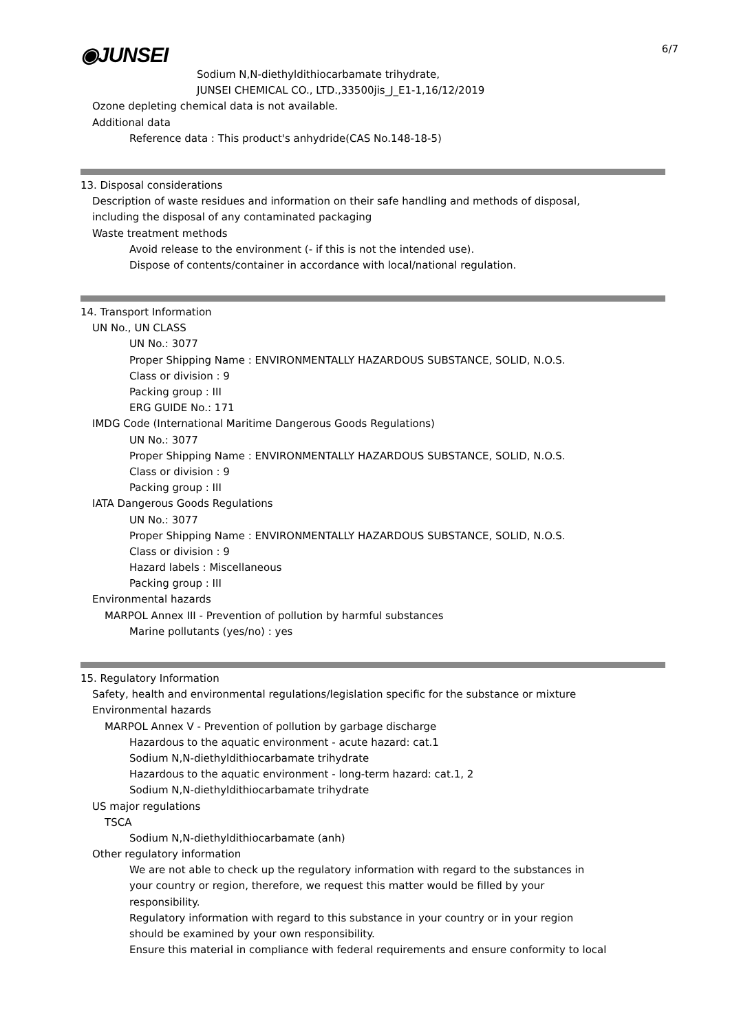◉JUNSEI
6/7
Sodium N,N-diethyldithiocarbamate trihydrate,
JUNSEI CHEMICAL CO., LTD.,33500jis_J_E1-1,16/12/2019
Ozone depleting chemical data is not available.
Additional data
Reference data : This product's anhydride(CAS No.148-18-5)
13. Disposal considerations
Description of waste residues and information on their safe handling and methods of disposal,
including the disposal of any contaminated packaging
Waste treatment methods
Avoid release to the environment (- if this is not the intended use).
Dispose of contents/container in accordance with local/national regulation.
14. Transport Information
UN No., UN CLASS
UN No.: 3077
Proper Shipping Name : ENVIRONMENTALLY HAZARDOUS SUBSTANCE, SOLID, N.O.S.
Class or division : 9
Packing group : III
ERG GUIDE No.: 171
IMDG Code (International Maritime Dangerous Goods Regulations)
UN No.: 3077
Proper Shipping Name : ENVIRONMENTALLY HAZARDOUS SUBSTANCE, SOLID, N.O.S.
Class or division : 9
Packing group : III
IATA Dangerous Goods Regulations
UN No.: 3077
Proper Shipping Name : ENVIRONMENTALLY HAZARDOUS SUBSTANCE, SOLID, N.O.S.
Class or division : 9
Hazard labels : Miscellaneous
Packing group : III
Environmental hazards
MARPOL Annex III - Prevention of pollution by harmful substances
Marine pollutants (yes/no) : yes
15. Regulatory Information
Safety, health and environmental regulations/legislation specific for the substance or mixture
Environmental hazards
MARPOL Annex V - Prevention of pollution by garbage discharge
Hazardous to the aquatic environment - acute hazard: cat.1
Sodium N,N-diethyldithiocarbamate trihydrate
Hazardous to the aquatic environment - long-term hazard: cat.1, 2
Sodium N,N-diethyldithiocarbamate trihydrate
US major regulations
TSCA
Sodium N,N-diethyldithiocarbamate (anh)
Other regulatory information
We are not able to check up the regulatory information with regard to the substances in
your country or region, therefore, we request this matter would be filled by your
responsibility.
Regulatory information with regard to this substance in your country or in your region
should be examined by your own responsibility.
Ensure this material in compliance with federal requirements and ensure conformity to local